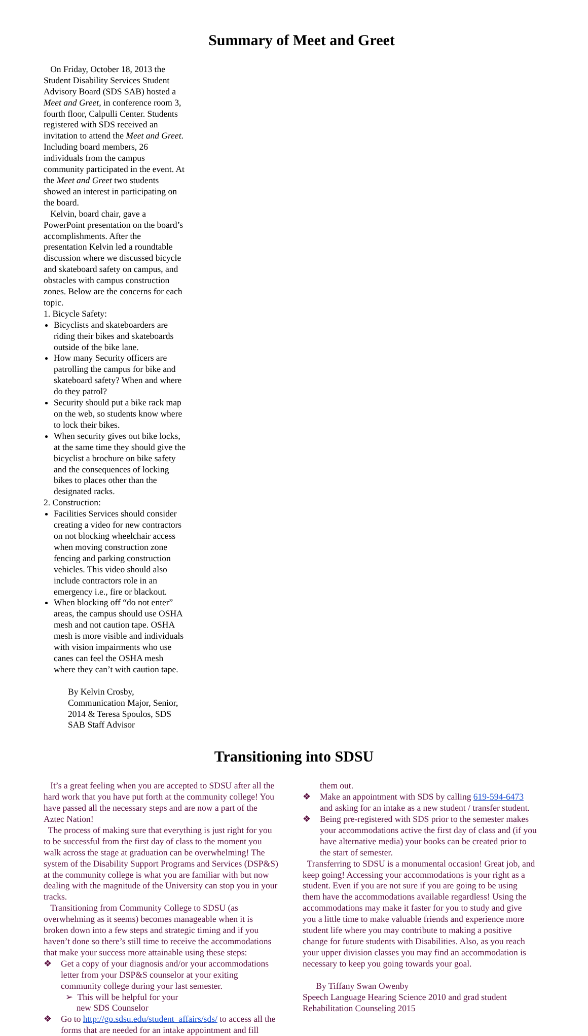Summary of Meet and Greet
On Friday, October 18, 2013 the Student Disability Services Student Advisory Board (SDS SAB) hosted a Meet and Greet, in conference room 3, fourth floor, Calpulli Center. Students registered with SDS received an invitation to attend the Meet and Greet. Including board members, 26 individuals from the campus community participated in the event. At the Meet and Greet two students showed an interest in participating on the board.
Kelvin, board chair, gave a PowerPoint presentation on the board’s accomplishments. After the presentation Kelvin led a roundtable discussion where we discussed bicycle and skateboard safety on campus, and obstacles with campus construction zones. Below are the concerns for each topic.
1. Bicycle Safety:
Bicyclists and skateboarders are riding their bikes and skateboards outside of the bike lane.
How many Security officers are patrolling the campus for bike and skateboard safety? When and where do they patrol?
Security should put a bike rack map on the web, so students know where to lock their bikes.
When security gives out bike locks, at the same time they should give the bicyclist a brochure on bike safety and the consequences of locking bikes to places other than the designated racks.
2. Construction:
Facilities Services should consider creating a video for new contractors on not blocking wheelchair access when moving construction zone fencing and parking construction vehicles. This video should also include contractors role in an emergency i.e., fire or blackout.
When blocking off “do not enter” areas, the campus should use OSHA mesh and not caution tape. OSHA mesh is more visible and individuals with vision impairments who use canes can feel the OSHA mesh where they can’t with caution tape.
By Kelvin Crosby, Communication Major, Senior, 2014 & Teresa Spoulos, SDS SAB Staff Advisor
Transitioning into SDSU
It’s a great feeling when you are accepted to SDSU after all the hard work that you have put forth at the community college! You have passed all the necessary steps and are now a part of the Aztec Nation!
The process of making sure that everything is just right for you to be successful from the first day of class to the moment you walk across the stage at graduation can be overwhelming! The system of the Disability Support Programs and Services (DSP&S) at the community college is what you are familiar with but now dealing with the magnitude of the University can stop you in your tracks.
Transitioning from Community College to SDSU (as overwhelming as it seems) becomes manageable when it is broken down into a few steps and strategic timing and if you haven’t done so there’s still time to receive the accommodations that make your success more attainable using these steps:
❖ Get a copy of your diagnosis and/or your accommodations letter from your DSP&S counselor at your exiting community college during your last semester.
➢ This will be helpful for your
new SDS Counselor
❖ Go to http://go.sdsu.edu/student_affairs/sds/ to access all the forms that are needed for an intake appointment and fill them out.
❖ Make an appointment with SDS by calling 619-594-6473 and asking for an intake as a new student / transfer student.
❖ Being pre-registered with SDS prior to the semester makes your accommodations active the first day of class and (if you have alternative media) your books can be created prior to the start of semester.
Transferring to SDSU is a monumental occasion! Great job, and keep going! Accessing your accommodations is your right as a student. Even if you are not sure if you are going to be using them have the accommodations available regardless! Using the accommodations may make it faster for you to study and give you a little time to make valuable friends and experience more student life where you may contribute to making a positive change for future students with Disabilities. Also, as you reach your upper division classes you may find an accommodation is necessary to keep you going towards your goal.
By Tiffany Swan Owenby
Speech Language Hearing Science 2010 and grad student Rehabilitation Counseling 2015